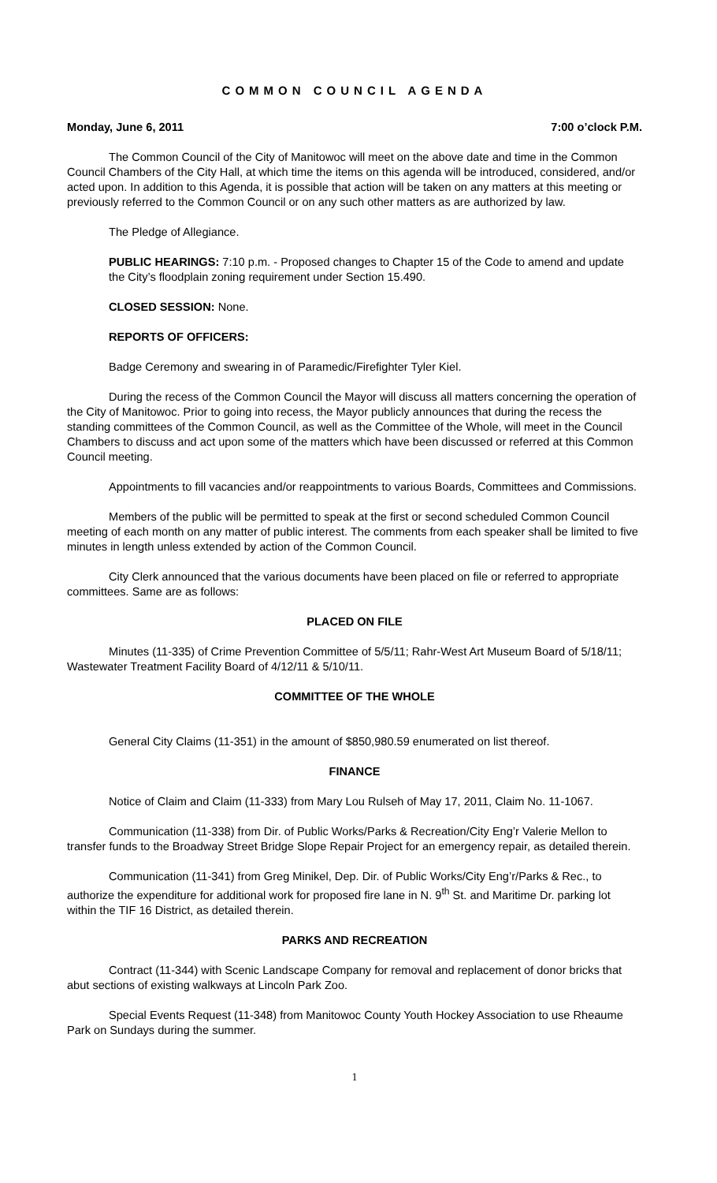COMMON COUNCIL AGENDA
Monday, June 6, 2011 7:00 o’clock P.M.
The Common Council of the City of Manitowoc will meet on the above date and time in the Common Council Chambers of the City Hall, at which time the items on this agenda will be introduced, considered, and/or acted upon. In addition to this Agenda, it is possible that action will be taken on any matters at this meeting or previously referred to the Common Council or on any such other matters as are authorized by law.
The Pledge of Allegiance.
PUBLIC HEARINGS: 7:10 p.m. - Proposed changes to Chapter 15 of the Code to amend and update the City’s floodplain zoning requirement under Section 15.490.
CLOSED SESSION: None.
REPORTS OF OFFICERS:
Badge Ceremony and swearing in of Paramedic/Firefighter Tyler Kiel.
During the recess of the Common Council the Mayor will discuss all matters concerning the operation of the City of Manitowoc. Prior to going into recess, the Mayor publicly announces that during the recess the standing committees of the Common Council, as well as the Committee of the Whole, will meet in the Council Chambers to discuss and act upon some of the matters which have been discussed or referred at this Common Council meeting.
Appointments to fill vacancies and/or reappointments to various Boards, Committees and Commissions.
Members of the public will be permitted to speak at the first or second scheduled Common Council meeting of each month on any matter of public interest. The comments from each speaker shall be limited to five minutes in length unless extended by action of the Common Council.
City Clerk announced that the various documents have been placed on file or referred to appropriate committees. Same are as follows:
PLACED ON FILE
Minutes (11-335) of Crime Prevention Committee of 5/5/11; Rahr-West Art Museum Board of 5/18/11; Wastewater Treatment Facility Board of 4/12/11 & 5/10/11.
COMMITTEE OF THE WHOLE
General City Claims (11-351) in the amount of $850,980.59 enumerated on list thereof.
FINANCE
Notice of Claim and Claim (11-333) from Mary Lou Rulseh of May 17, 2011, Claim No. 11-1067.
Communication (11-338) from Dir. of Public Works/Parks & Recreation/City Eng’r Valerie Mellon to transfer funds to the Broadway Street Bridge Slope Repair Project for an emergency repair, as detailed therein.
Communication (11-341) from Greg Minikel, Dep. Dir. of Public Works/City Eng’r/Parks & Rec., to authorize the expenditure for additional work for proposed fire lane in N. 9<sup>th</sup> St. and Maritime Dr. parking lot within the TIF 16 District, as detailed therein.
PARKS AND RECREATION
Contract (11-344) with Scenic Landscape Company for removal and replacement of donor bricks that abut sections of existing walkways at Lincoln Park Zoo.
Special Events Request (11-348) from Manitowoc County Youth Hockey Association to use Rheaume Park on Sundays during the summer.
1